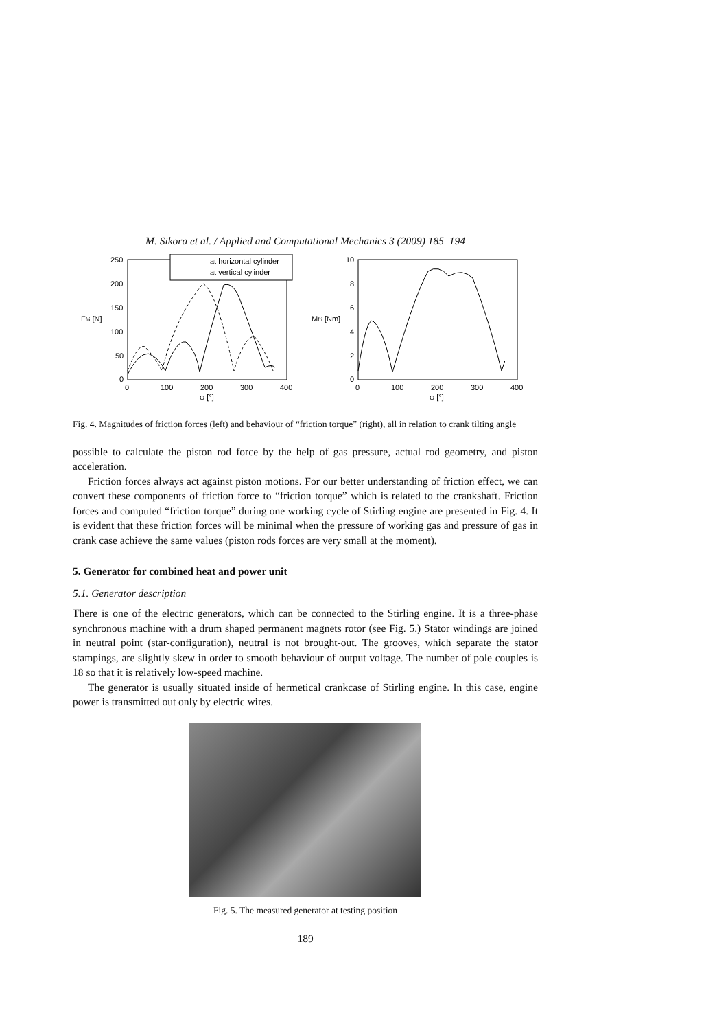M. Sikora et al. / Applied and Computational Mechanics 3 (2009) 185–194
Ffri [N]
250
200
150
100
50
0
0
100
200
300
400
φ [°]
at horizontal cylinder
at vertical cylinder
Mfri [Nm]
10
8
6
4
2
0
0
100
200
300
400
φ [°]
Fig. 4. Magnitudes of friction forces (left) and behaviour of “friction torque” (right), all in relation to crank tilting angle
possible to calculate the piston rod force by the help of gas pressure, actual rod geometry, and piston acceleration.
Friction forces always act against piston motions. For our better understanding of friction effect, we can convert these components of friction force to “friction torque” which is related to the crankshaft. Friction forces and computed “friction torque” during one working cycle of Stirling engine are presented in Fig. 4. It is evident that these friction forces will be minimal when the pressure of working gas and pressure of gas in crank case achieve the same values (piston rods forces are very small at the moment).
5. Generator for combined heat and power unit
5.1. Generator description
There is one of the electric generators, which can be connected to the Stirling engine. It is a three-phase synchronous machine with a drum shaped permanent magnets rotor (see Fig. 5.) Stator windings are joined in neutral point (star-configuration), neutral is not brought-out. The grooves, which separate the stator stampings, are slightly skew in order to smooth behaviour of output voltage. The number of pole couples is 18 so that it is relatively low-speed machine.
The generator is usually situated inside of hermetical crankcase of Stirling engine. In this case, engine power is transmitted out only by electric wires.
Fig. 5. The measured generator at testing position
189